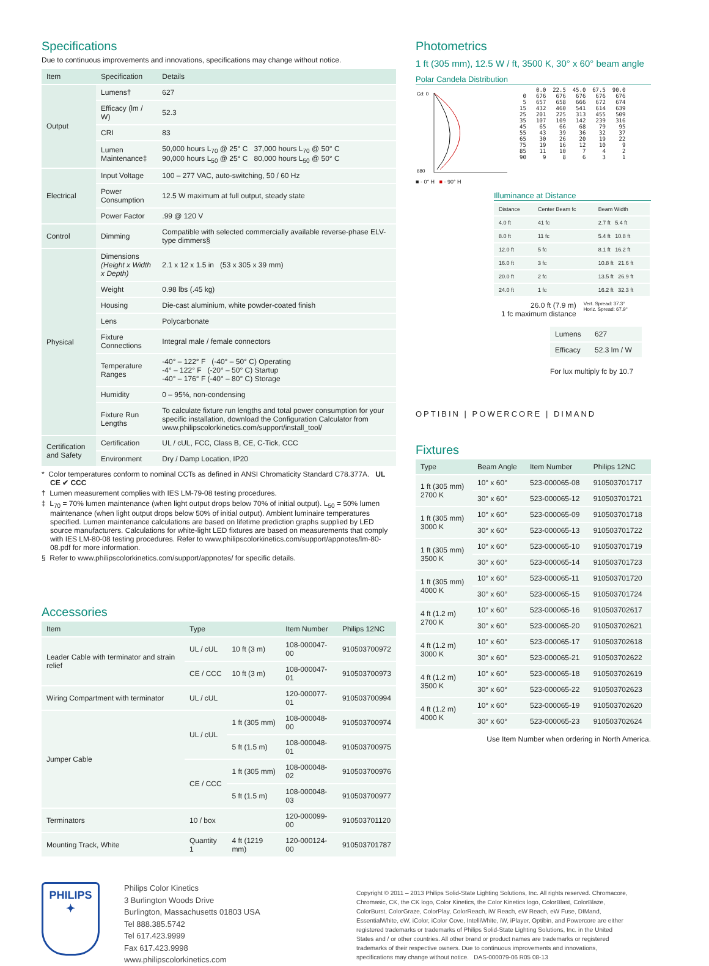Specifications
Due to continuous improvements and innovations, specifications may change without notice.
| Item | Specification | Details |
| --- | --- | --- |
| Output | Lumens† | 627 |
| | Efficacy (lm / W) | 52.3 |
| | CRI | 83 |
| | Lumen Maintenance‡ | 50,000 hours L<sub>70</sub> @ 25° C 37,000 hours L<sub>70</sub> @ 50° C 90,000 hours L<sub>50</sub> @ 25° C 80,000 hours L<sub>50</sub> @ 50° C |
| Electrical | Input Voltage | 100 – 277 VAC, auto-switching, 50 / 60 Hz |
| | Power Consumption | 12.5 W maximum at full output, steady state |
| | Power Factor | .99 @ 120 V |
| Control | Dimming | Compatible with selected commercially available reverse-phase ELV-type dimmers§ |
| Physical | Dimensions (Height x Width x Depth) | 2.1 x 12 x 1.5 in (53 x 305 x 39 mm) |
| | Weight | 0.98 lbs (.45 kg) |
| | Housing | Die-cast aluminium, white powder-coated finish |
| | Lens | Polycarbonate |
| | Fixture Connections | Integral male / female connectors |
| | Temperature Ranges | -40° – 122° F (-40° – 50° C) Operating -4° – 122° F (-20° – 50° C) Startup -40° – 176° F (-40° – 80° C) Storage |
| | Humidity | 0 – 95%, non-condensing |
| | Fixture Run Lengths | To calculate fixture run lengths and total power consumption for your specific installation, download the Configuration Calculator from www.philipscolorkinetics.com/support/install_tool/ |
| Certification and Safety | Certification | UL / cUL, FCC, Class B, CE, C-Tick, CCC |
| | Environment | Dry / Damp Location, IP20 |
* Color temperatures conform to nominal CCTs as defined in ANSI Chromaticity Standard C78.377A. UL CE ✔ CCC
† Lumen measurement complies with IES LM-79-08 testing procedures.
‡ L<sub>70</sub> = 70% lumen maintenance (when light output drops below 70% of initial output). L<sub>50</sub> = 50% lumen maintenance (when light output drops below 50% of initial output). Ambient luminaire temperatures specified. Lumen maintenance calculations are based on lifetime prediction graphs supplied by LED source manufacturers. Calculations for white-light LED fixtures are based on measurements that comply with IES LM-80-08 testing procedures. Refer to www.philipscolorkinetics.com/support/appnotes/lm-80-08.pdf for more information.
§ Refer to www.philipscolorkinetics.com/support/appnotes/ for specific details.
Accessories
| Item | Type | | Item Number | Philips 12NC |
| --- | --- | --- | --- | --- |
| Leader Cable with terminator and strain relief | UL / cUL | 10 ft (3 m) | 108-000047-00 | 910503700972 |
| | CE / CCC | 10 ft (3 m) | 108-000047-01 | 910503700973 |
| Wiring Compartment with terminator | UL / cUL | | 120-000077-01 | 910503700994 |
| Jumper Cable | UL / cUL | 1 ft (305 mm) | 108-000048-00 | 910503700974 |
| | | 5 ft (1.5 m) | 108-000048-01 | 910503700975 |
| | CE / CCC | 1 ft (305 mm) | 108-000048-02 | 910503700976 |
| | | 5 ft (1.5 m) | 108-000048-03 | 910503700977 |
| Terminators | 10 / box | | 120-000099-00 | 910503701120 |
| Mounting Track, White | Quantity 1 | 4 ft (1219 mm) | 120-000124-00 | 910503701787 |
Photometrics
1 ft (305 mm), 12.5 W / ft, 3500 K, 30° x 60° beam angle
Polar Candela Distribution
Cd: 0
680
     0.0  22.5  45.0  67.5  90.0
 0   676   676   676   676   676
 5   657   658   666   672   674
15   432   460   541   614   639
25   201   225   313   455   509
35   107   109   142   239   316
45    65    66    68    79    95
55    43    39    36    32    37
65    30    26    20    19    22
75    19    16    12    10     9
85    11    10     7     4     2
90     9     8     6     3     1
■ - 0° H ■ - 90° H
Illuminance at Distance
| Distance | Center Beam fc | Beam Width |
| 4.0 ft | 41 fc | 2.7 ft 5.4 ft |
| 8.0 ft | 11 fc | 5.4 ft 10.8 ft |
| 12.0 ft | 5 fc | 8.1 ft 16.2 ft |
| 16.0 ft | 3 fc | 10.8 ft 21.6 ft |
| 20.0 ft | 2 fc | 13.5 ft 26.9 ft |
| 24.0 ft | 1 fc | 16.2 ft 32.3 ft |
26.0 ft (7.9 m)
1 fc maximum distance
Vert. Spread: 37.3°
Horiz. Spread: 67.9°
| Lumens | 627 |
| Efficacy | 52.3 lm / W |
For lux multiply fc by 10.7
OPTIBIN | POWERCORE | DIMAND
Fixtures
| Type | Beam Angle | Item Number | Philips 12NC |
| --- | --- | --- | --- |
| 1 ft (305 mm) 2700 K | 10° x 60° | 523-000065-08 | 910503701717 |
| | 30° x 60° | 523-000065-12 | 910503701721 |
| 1 ft (305 mm) 3000 K | 10° x 60° | 523-000065-09 | 910503701718 |
| | 30° x 60° | 523-000065-13 | 910503701722 |
| 1 ft (305 mm) 3500 K | 10° x 60° | 523-000065-10 | 910503701719 |
| | 30° x 60° | 523-000065-14 | 910503701723 |
| 1 ft (305 mm) 4000 K | 10° x 60° | 523-000065-11 | 910503701720 |
| | 30° x 60° | 523-000065-15 | 910503701724 |
| 4 ft (1.2 m) 2700 K | 10° x 60° | 523-000065-16 | 910503702617 |
| | 30° x 60° | 523-000065-20 | 910503702621 |
| 4 ft (1.2 m) 3000 K | 10° x 60° | 523-000065-17 | 910503702618 |
| | 30° x 60° | 523-000065-21 | 910503702622 |
| 4 ft (1.2 m) 3500 K | 10° x 60° | 523-000065-18 | 910503702619 |
| | 30° x 60° | 523-000065-22 | 910503702623 |
| 4 ft (1.2 m) 4000 K | 10° x 60° | 523-000065-19 | 910503702620 |
| | 30° x 60° | 523-000065-23 | 910503702624 |
Use Item Number when ordering in North America.
PHILIPS
✦
Philips Color Kinetics
3 Burlington Woods Drive
Burlington, Massachusetts 01803 USA
Tel 888.385.5742
Tel 617.423.9999
Fax 617.423.9998
www.philipscolorkinetics.com
Copyright © 2011 – 2013 Philips Solid-State Lighting Solutions, Inc. All rights reserved. Chromacore, Chromasic, CK, the CK logo, Color Kinetics, the Color Kinetics logo, ColorBlast, ColorBlaze, ColorBurst, ColorGraze, ColorPlay, ColorReach, iW Reach, eW Reach, eW Fuse, DIMand, EssentialWhite, eW, iColor, iColor Cove, IntelliWhite, iW, iPlayer, Optibin, and Powercore are either registered trademarks or trademarks of Philips Solid-State Lighting Solutions, Inc. in the United States and / or other countries. All other brand or product names are trademarks or registered trademarks of their respective owners. Due to continuous improvements and innovations, specifications may change without notice. DAS-000079-06 R05 08-13